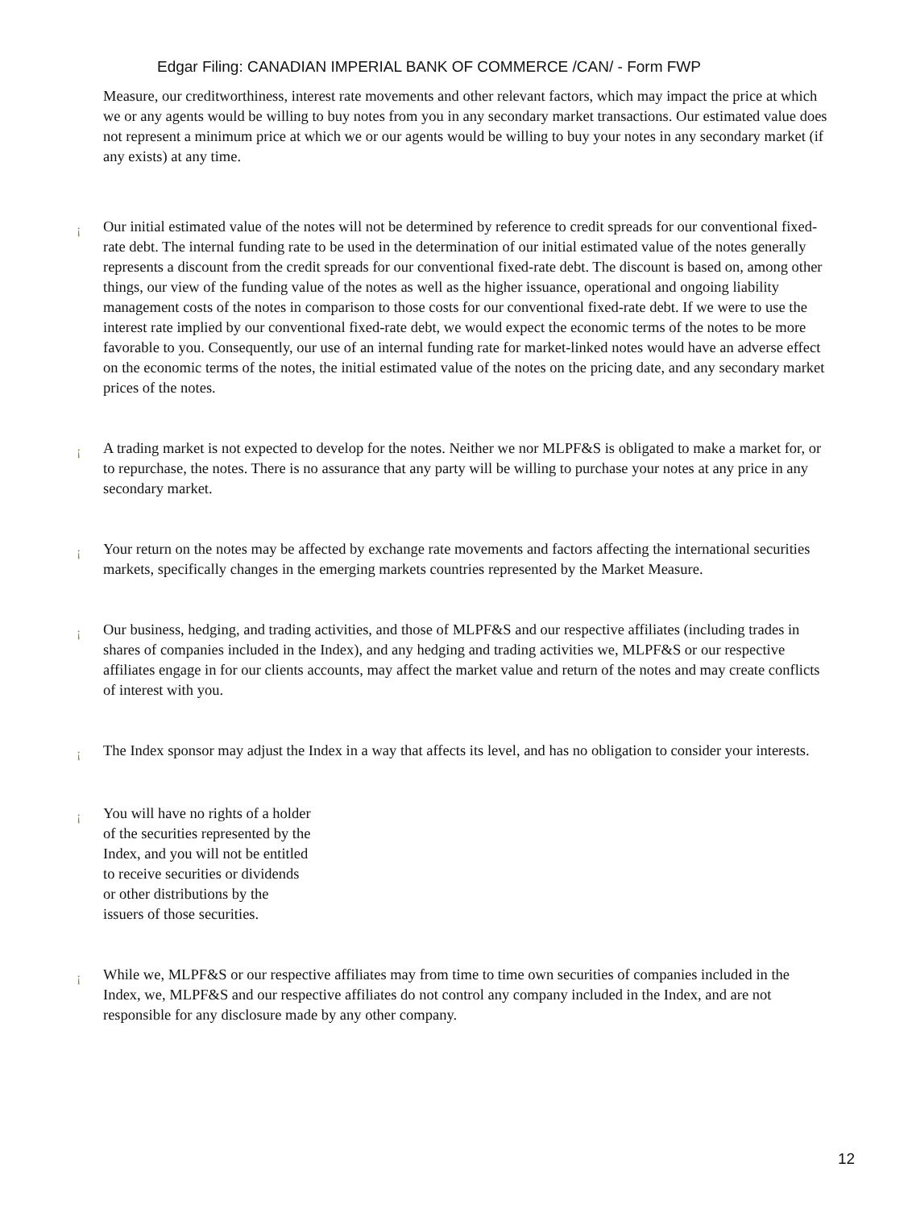Edgar Filing: CANADIAN IMPERIAL BANK OF COMMERCE /CAN/ - Form FWP
Measure, our creditworthiness, interest rate movements and other relevant factors, which may impact the price at which we or any agents would be willing to buy notes from you in any secondary market transactions. Our estimated value does not represent a minimum price at which we or our agents would be willing to buy your notes in any secondary market (if any exists) at any time.
¡
Our initial estimated value of the notes will not be determined by reference to credit spreads for our conventional fixed-rate debt. The internal funding rate to be used in the determination of our initial estimated value of the notes generally represents a discount from the credit spreads for our conventional fixed-rate debt. The discount is based on, among other things, our view of the funding value of the notes as well as the higher issuance, operational and ongoing liability management costs of the notes in comparison to those costs for our conventional fixed-rate debt. If we were to use the interest rate implied by our conventional fixed-rate debt, we would expect the economic terms of the notes to be more favorable to you. Consequently, our use of an internal funding rate for market-linked notes would have an adverse effect on the economic terms of the notes, the initial estimated value of the notes on the pricing date, and any secondary market prices of the notes.
¡
A trading market is not expected to develop for the notes. Neither we nor MLPF&S is obligated to make a market for, or to repurchase, the notes. There is no assurance that any party will be willing to purchase your notes at any price in any secondary market.
¡
Your return on the notes may be affected by exchange rate movements and factors affecting the international securities markets, specifically changes in the emerging markets countries represented by the Market Measure.
¡
Our business, hedging, and trading activities, and those of MLPF&S and our respective affiliates (including trades in shares of companies included in the Index), and any hedging and trading activities we, MLPF&S or our respective affiliates engage in for our clients accounts, may affect the market value and return of the notes and may create conflicts of interest with you.
¡
The Index sponsor may adjust the Index in a way that affects its level, and has no obligation to consider your interests.
¡
You will have no rights of a holder of the securities represented by the Index, and you will not be entitled to receive securities or dividends or other distributions by the issuers of those securities.
¡
While we, MLPF&S or our respective affiliates may from time to time own securities of companies included in the Index, we, MLPF&S and our respective affiliates do not control any company included in the Index, and are not responsible for any disclosure made by any other company.
12